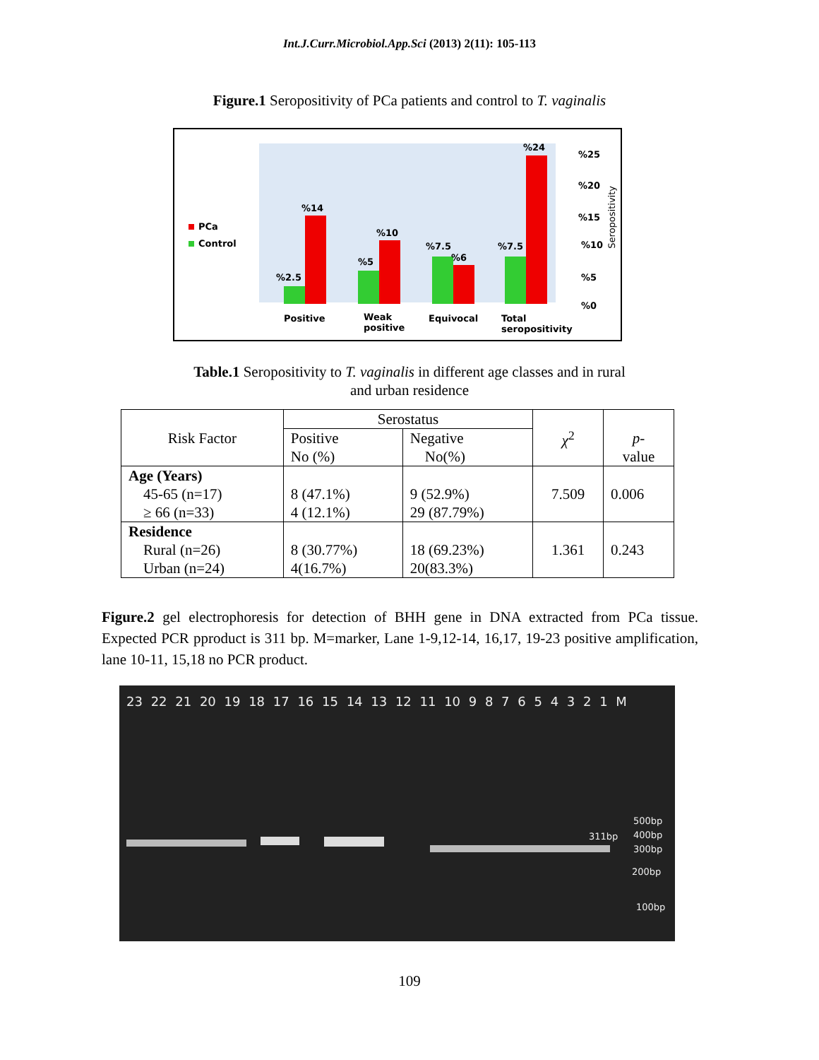Int.J.Curr.Microbiol.App.Sci (2013) 2(11): 105-113
Figure.1 Seropositivity of PCa patients and control to T. vaginalis
PCa
Control
%14
%10
%2.5
%5
%7.5
%6
%7.5
%24
%25
%20
%15
%10
%5
%0
Seropositivity
Positive
Weak
positive
Equivocal
Total
seropositivity
Table.1 Seropositivity to T. vaginalis in different age classes and in rural
and urban residence
| Risk Factor | Serostatus | | χ<sup>2</sup> | p - value |
| --- | --- | --- | --- | --- |
| | Positive No (%) | Negative No(%) | | |
| Age (Years) 45-65 (n=17) ≥ 66 (n=33) | 8 (47.1%) 4 (12.1%) | 9 (52.9%) 29 (87.79%) | 7.509 | 0.006 |
| Residence Rural (n=26) Urban (n=24) | 8 (30.77%) 4(16.7%) | 18 (69.23%) 20(83.3%) | 1.361 | 0.243 |
Figure.2 gel electrophoresis for detection of BHH gene in DNA extracted from PCa tissue. Expected PCR pproduct is 311 bp. M=marker, Lane 1-9,12-14, 16,17, 19-23 positive amplification, lane 10-11, 15,18 no PCR product.
23 22 21 20 19 18 17 16 15 14 13 12 11 10 9 8 7 6 5 4 3 2 1 M
311bp
500bp
400bp
300bp
200bp
100bp
109